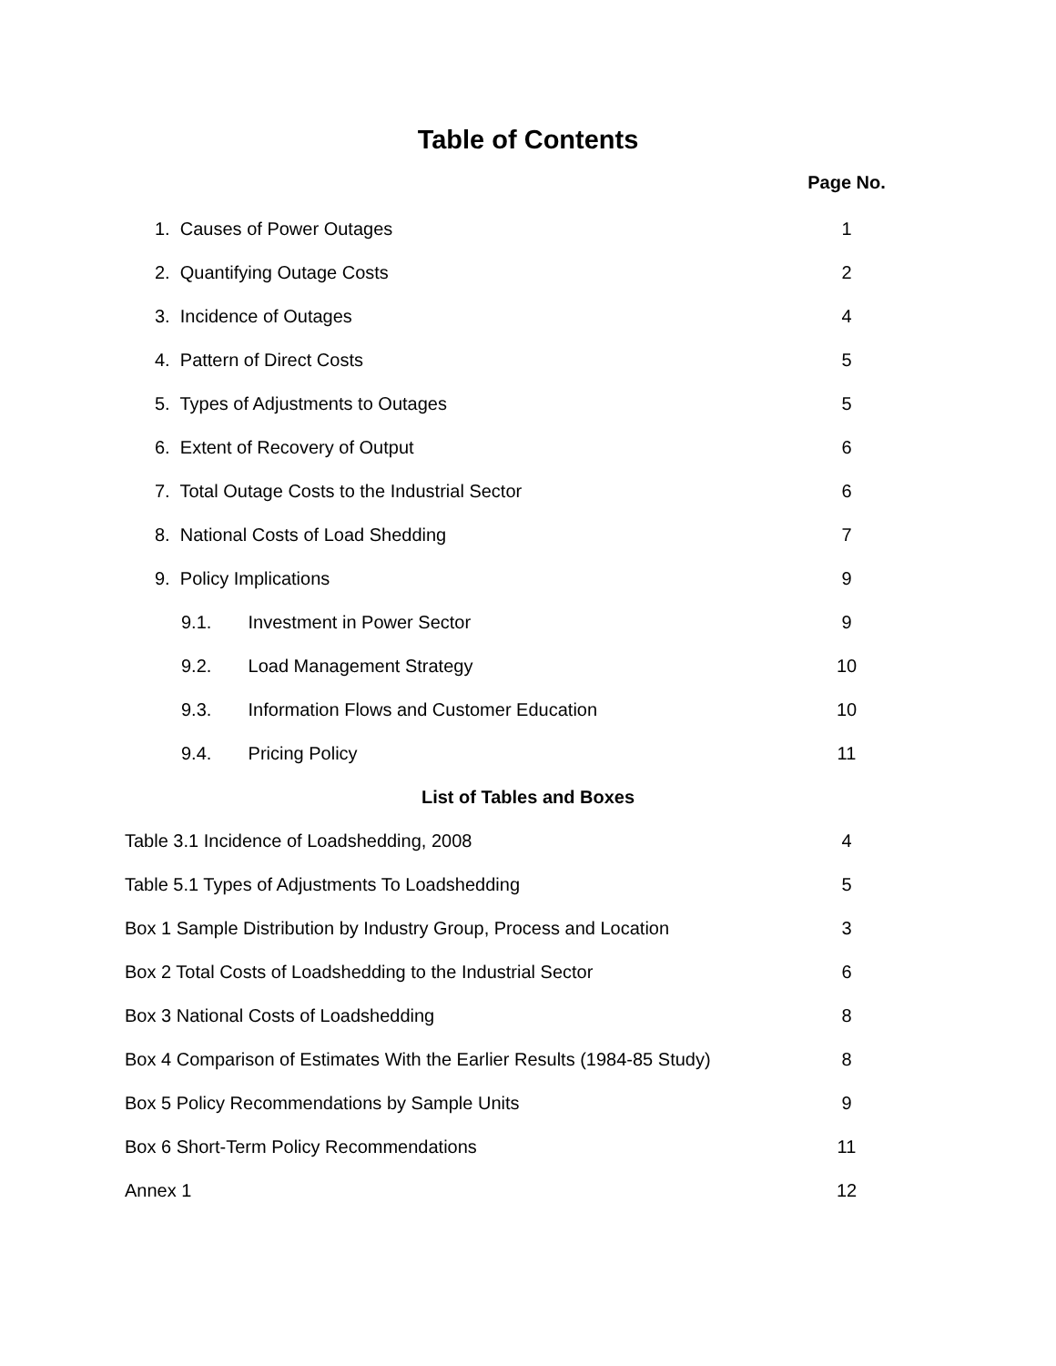Table of Contents
Page No.
1. Causes of Power Outages 1
2. Quantifying Outage Costs 2
3. Incidence of Outages 4
4. Pattern of Direct Costs 5
5. Types of Adjustments to Outages
5
6. Extent of Recovery of Output
6
7. Total Outage Costs to the Industrial Sector
6
8. National Costs of Load Shedding
7
9. Policy Implications 9
9.1. Investment in Power Sector
9
9.2. Load Management Strategy 10
9.3. Information Flows and Customer Education
10
9.4. Pricing Policy 11
List of Tables and Boxes
Table 3.1 Incidence of Loadshedding, 2008
4
Table 5.1 Types of Adjustments To Loadshedding
5
Box 1 Sample Distribution by Industry Group, Process and Location
3
Box 2 Total Costs of Loadshedding to the Industrial Sector
6
Box 3 National Costs of Loadshedding
8
Box 4 Comparison of Estimates With the Earlier Results (1984-85 Study)
8
Box 5 Policy Recommendations by Sample Units
9
Box 6 Short-Term Policy Recommendations
11
Annex 1 12